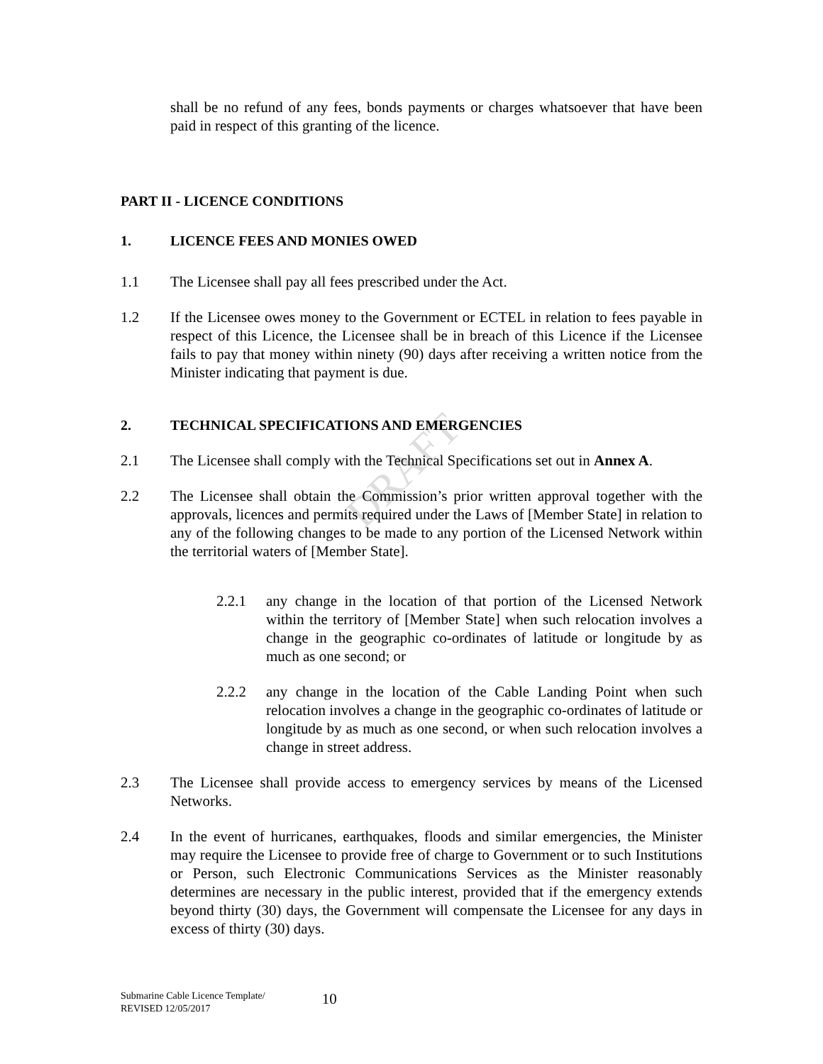DRAFT
shall be no refund of any fees, bonds payments or charges whatsoever that have been paid in respect of this granting of the licence.
PART II - LICENCE CONDITIONS
1. LICENCE FEES AND MONIES OWED
1.1 The Licensee shall pay all fees prescribed under the Act.
1.2 If the Licensee owes money to the Government or ECTEL in relation to fees payable in respect of this Licence, the Licensee shall be in breach of this Licence if the Licensee fails to pay that money within ninety (90) days after receiving a written notice from the Minister indicating that payment is due.
2. TECHNICAL SPECIFICATIONS AND EMERGENCIES
2.1 The Licensee shall comply with the Technical Specifications set out in Annex A.
2.2 The Licensee shall obtain the Commission’s prior written approval together with the approvals, licences and permits required under the Laws of [Member State] in relation to any of the following changes to be made to any portion of the Licensed Network within the territorial waters of [Member State].
2.2.1 any change in the location of that portion of the Licensed Network within the territory of [Member State] when such relocation involves a change in the geographic co-ordinates of latitude or longitude by as much as one second; or
2.2.2 any change in the location of the Cable Landing Point when such relocation involves a change in the geographic co-ordinates of latitude or longitude by as much as one second, or when such relocation involves a change in street address.
2.3 The Licensee shall provide access to emergency services by means of the Licensed Networks.
2.4 In the event of hurricanes, earthquakes, floods and similar emergencies, the Minister may require the Licensee to provide free of charge to Government or to such Institutions or Person, such Electronic Communications Services as the Minister reasonably determines are necessary in the public interest, provided that if the emergency extends beyond thirty (30) days, the Government will compensate the Licensee for any days in excess of thirty (30) days.
Submarine Cable Licence Template/
REVISED 12/05/2017
10